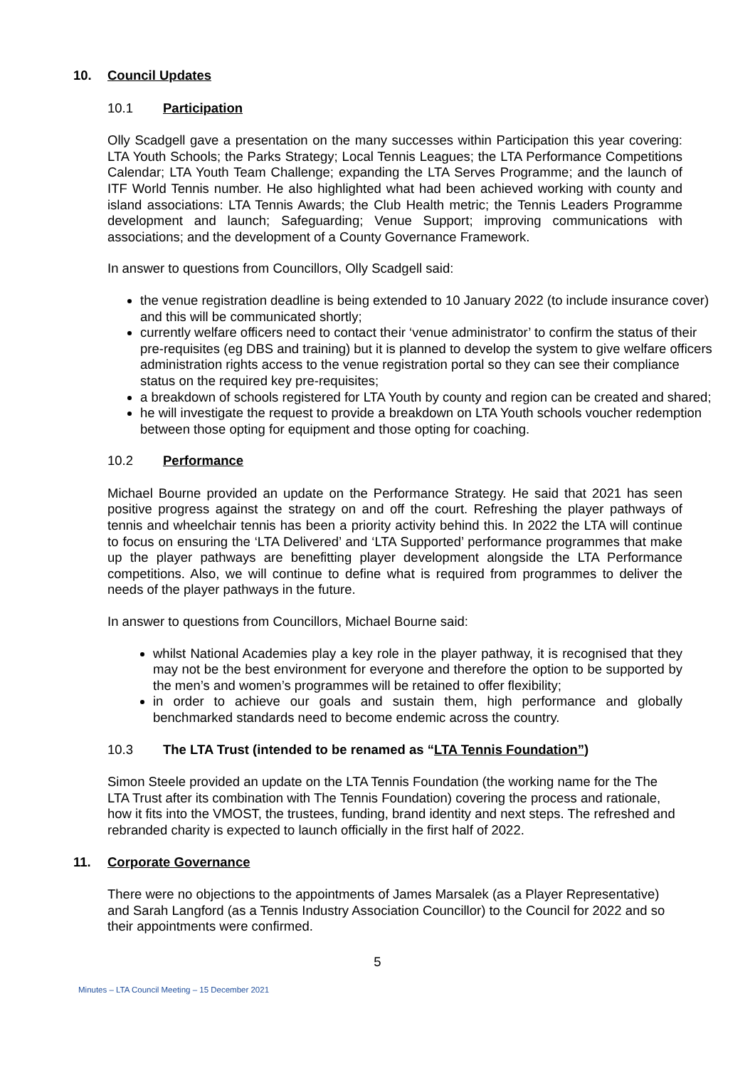10. Council Updates
10.1 Participation
Olly Scadgell gave a presentation on the many successes within Participation this year covering: LTA Youth Schools; the Parks Strategy; Local Tennis Leagues; the LTA Performance Competitions Calendar; LTA Youth Team Challenge; expanding the LTA Serves Programme; and the launch of ITF World Tennis number. He also highlighted what had been achieved working with county and island associations: LTA Tennis Awards; the Club Health metric; the Tennis Leaders Programme development and launch; Safeguarding; Venue Support; improving communications with associations; and the development of a County Governance Framework.
In answer to questions from Councillors, Olly Scadgell said:
the venue registration deadline is being extended to 10 January 2022 (to include insurance cover) and this will be communicated shortly;
currently welfare officers need to contact their ‘venue administrator’ to confirm the status of their pre-requisites (eg DBS and training) but it is planned to develop the system to give welfare officers administration rights access to the venue registration portal so they can see their compliance status on the required key pre-requisites;
a breakdown of schools registered for LTA Youth by county and region can be created and shared;
he will investigate the request to provide a breakdown on LTA Youth schools voucher redemption between those opting for equipment and those opting for coaching.
10.2 Performance
Michael Bourne provided an update on the Performance Strategy. He said that 2021 has seen positive progress against the strategy on and off the court. Refreshing the player pathways of tennis and wheelchair tennis has been a priority activity behind this. In 2022 the LTA will continue to focus on ensuring the ‘LTA Delivered’ and ‘LTA Supported’ performance programmes that make up the player pathways are benefitting player development alongside the LTA Performance competitions. Also, we will continue to define what is required from programmes to deliver the needs of the player pathways in the future.
In answer to questions from Councillors, Michael Bourne said:
whilst National Academies play a key role in the player pathway, it is recognised that they may not be the best environment for everyone and therefore the option to be supported by the men’s and women’s programmes will be retained to offer flexibility;
in order to achieve our goals and sustain them, high performance and globally benchmarked standards need to become endemic across the country.
10.3 The LTA Trust (intended to be renamed as “LTA Tennis Foundation”)
Simon Steele provided an update on the LTA Tennis Foundation (the working name for the The LTA Trust after its combination with The Tennis Foundation) covering the process and rationale, how it fits into the VMOST, the trustees, funding, brand identity and next steps. The refreshed and rebranded charity is expected to launch officially in the first half of 2022.
11. Corporate Governance
There were no objections to the appointments of James Marsalek (as a Player Representative) and Sarah Langford (as a Tennis Industry Association Councillor) to the Council for 2022 and so their appointments were confirmed.
5
Minutes – LTA Council Meeting – 15 December 2021